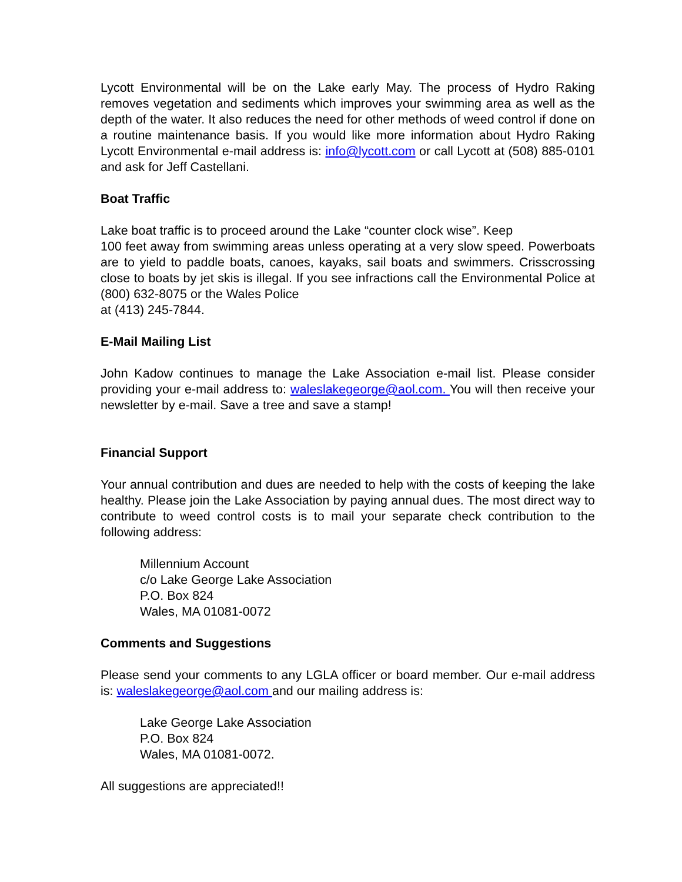Lycott Environmental will be on the Lake early May. The process of Hydro Raking removes vegetation and sediments which improves your swimming area as well as the depth of the water. It also reduces the need for other methods of weed control if done on a routine maintenance basis. If you would like more information about Hydro Raking Lycott Environmental e-mail address is: info@lycott.com or call Lycott at (508) 885-0101 and ask for Jeff Castellani.
Boat Traffic
Lake boat traffic is to proceed around the Lake “counter clock wise”. Keep
100 feet away from swimming areas unless operating at a very slow speed. Powerboats are to yield to paddle boats, canoes, kayaks, sail boats and swimmers. Crisscrossing close to boats by jet skis is illegal. If you see infractions call the Environmental Police at (800) 632-8075 or the Wales Police
at (413) 245-7844.
E-Mail Mailing List
John Kadow continues to manage the Lake Association e-mail list. Please consider providing your e-mail address to: waleslakegeorge@aol.com. You will then receive your newsletter by e-mail. Save a tree and save a stamp!
Financial Support
Your annual contribution and dues are needed to help with the costs of keeping the lake healthy. Please join the Lake Association by paying annual dues. The most direct way to contribute to weed control costs is to mail your separate check contribution to the following address:
Millennium Account
c/o Lake George Lake Association
P.O. Box 824
Wales, MA 01081-0072
Comments and Suggestions
Please send your comments to any LGLA officer or board member. Our e-mail address is: waleslakegeorge@aol.com and our mailing address is:
Lake George Lake Association
P.O. Box 824
Wales, MA 01081-0072.
All suggestions are appreciated!!